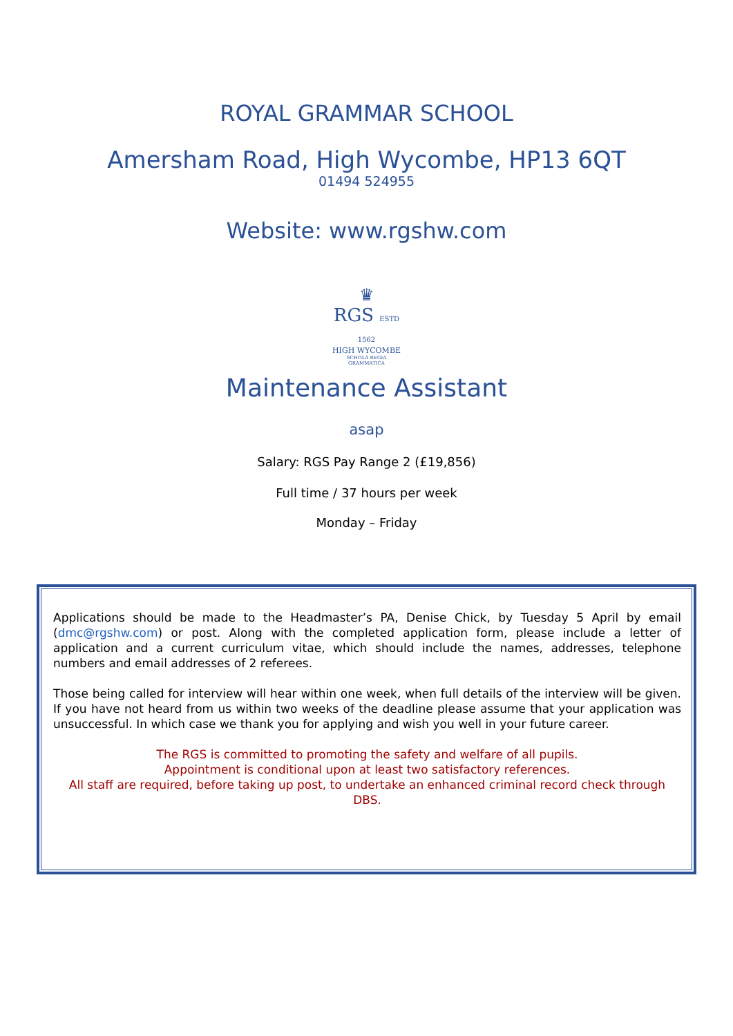ROYAL GRAMMAR SCHOOL
Amersham Road, High Wycombe, HP13 6QT
01494 524955
Website: www.rgshw.com
♛
RGS ESTD 1562
HIGH WYCOMBE
SCHOLA REGIA GRAMMATICA
Maintenance Assistant
asap
Salary: RGS Pay Range 2 (£19,856)
Full time / 37 hours per week
Monday – Friday
Applications should be made to the Headmaster’s PA, Denise Chick, by Tuesday 5 April by email (dmc@rgshw.com) or post. Along with the completed application form, please include a letter of application and a current curriculum vitae, which should include the names, addresses, telephone numbers and email addresses of 2 referees.
Those being called for interview will hear within one week, when full details of the interview will be given. If you have not heard from us within two weeks of the deadline please assume that your application was unsuccessful. In which case we thank you for applying and wish you well in your future career.
The RGS is committed to promoting the safety and welfare of all pupils.
Appointment is conditional upon at least two satisfactory references.
All staff are required, before taking up post, to undertake an enhanced criminal record check through DBS.